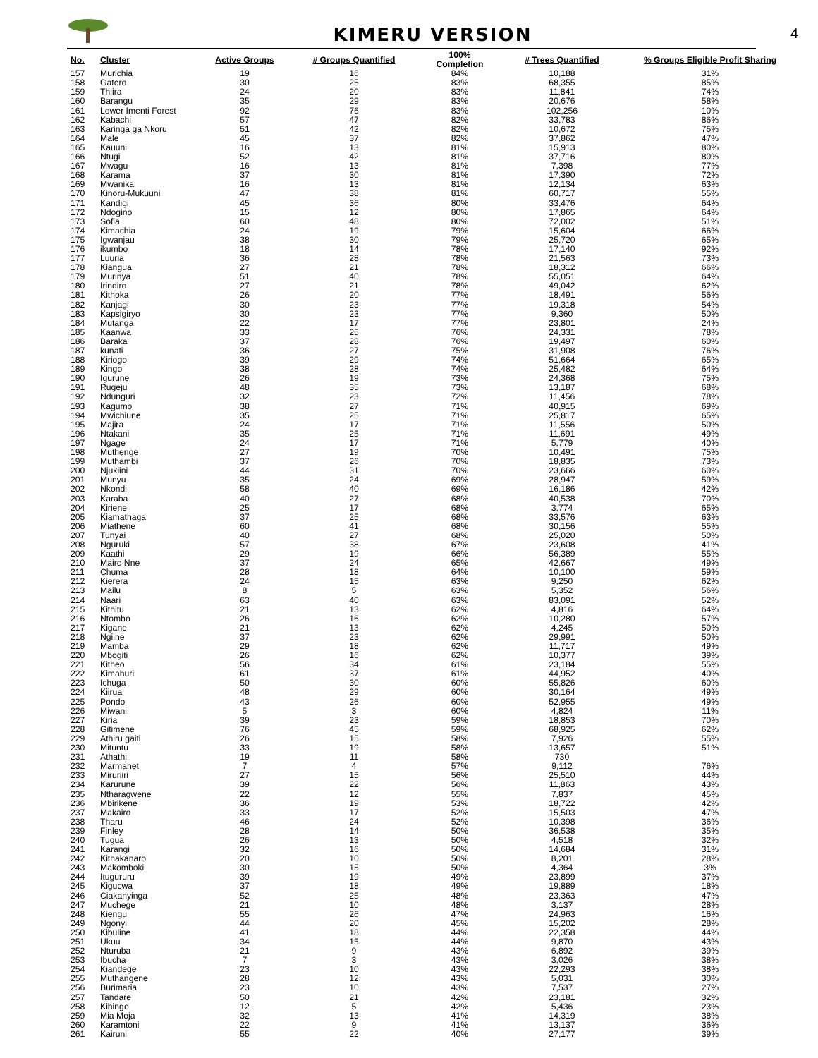KIMERU VERSION
4
| No. | Cluster | Active Groups | # Groups Quantified | 100% Completion | # Trees Quantified | % Groups Eligible Profit Sharing |
| --- | --- | --- | --- | --- | --- | --- |
| 157 | Murichia | 19 | 16 | 84% | 10,188 | 31% |
| 158 | Gatero | 30 | 25 | 83% | 68,355 | 85% |
| 159 | Thiira | 24 | 20 | 83% | 11,841 | 74% |
| 160 | Barangu | 35 | 29 | 83% | 20,676 | 58% |
| 161 | Lower Imenti Forest | 92 | 76 | 83% | 102,256 | 10% |
| 162 | Kabachi | 57 | 47 | 82% | 33,783 | 86% |
| 163 | Karinga ga Nkoru | 51 | 42 | 82% | 10,672 | 75% |
| 164 | Male | 45 | 37 | 82% | 37,862 | 47% |
| 165 | Kauuni | 16 | 13 | 81% | 15,913 | 80% |
| 166 | Ntugi | 52 | 42 | 81% | 37,716 | 80% |
| 167 | Mwagu | 16 | 13 | 81% | 7,398 | 77% |
| 168 | Karama | 37 | 30 | 81% | 17,390 | 72% |
| 169 | Mwanika | 16 | 13 | 81% | 12,134 | 63% |
| 170 | Kinoru-Mukuuni | 47 | 38 | 81% | 60,717 | 55% |
| 171 | Kandigi | 45 | 36 | 80% | 33,476 | 64% |
| 172 | Ndogino | 15 | 12 | 80% | 17,865 | 64% |
| 173 | Sofia | 60 | 48 | 80% | 72,002 | 51% |
| 174 | Kimachia | 24 | 19 | 79% | 15,604 | 66% |
| 175 | Igwanjau | 38 | 30 | 79% | 25,720 | 65% |
| 176 | ikumbo | 18 | 14 | 78% | 17,140 | 92% |
| 177 | Luuria | 36 | 28 | 78% | 21,563 | 73% |
| 178 | Kiangua | 27 | 21 | 78% | 18,312 | 66% |
| 179 | Murinya | 51 | 40 | 78% | 55,051 | 64% |
| 180 | Irindiro | 27 | 21 | 78% | 49,042 | 62% |
| 181 | Kithoka | 26 | 20 | 77% | 18,491 | 56% |
| 182 | Kanjagi | 30 | 23 | 77% | 19,318 | 54% |
| 183 | Kapsigiryo | 30 | 23 | 77% | 9,360 | 50% |
| 184 | Mutanga | 22 | 17 | 77% | 23,801 | 24% |
| 185 | Kaanwa | 33 | 25 | 76% | 24,331 | 78% |
| 186 | Baraka | 37 | 28 | 76% | 19,497 | 60% |
| 187 | kunati | 36 | 27 | 75% | 31,908 | 76% |
| 188 | Kiriogo | 39 | 29 | 74% | 51,664 | 65% |
| 189 | Kingo | 38 | 28 | 74% | 25,482 | 64% |
| 190 | Igurune | 26 | 19 | 73% | 24,368 | 75% |
| 191 | Rugeju | 48 | 35 | 73% | 13,187 | 68% |
| 192 | Ndunguri | 32 | 23 | 72% | 11,456 | 78% |
| 193 | Kagumo | 38 | 27 | 71% | 40,915 | 69% |
| 194 | Mwichiune | 35 | 25 | 71% | 25,817 | 65% |
| 195 | Majira | 24 | 17 | 71% | 11,556 | 50% |
| 196 | Ntakani | 35 | 25 | 71% | 11,691 | 49% |
| 197 | Ngage | 24 | 17 | 71% | 5,779 | 40% |
| 198 | Muthenge | 27 | 19 | 70% | 10,491 | 75% |
| 199 | Muthambi | 37 | 26 | 70% | 18,835 | 73% |
| 200 | Njukiini | 44 | 31 | 70% | 23,666 | 60% |
| 201 | Munyu | 35 | 24 | 69% | 28,947 | 59% |
| 202 | Nkondi | 58 | 40 | 69% | 16,186 | 42% |
| 203 | Karaba | 40 | 27 | 68% | 40,538 | 70% |
| 204 | Kiriene | 25 | 17 | 68% | 3,774 | 65% |
| 205 | Kiamathaga | 37 | 25 | 68% | 33,576 | 63% |
| 206 | Miathene | 60 | 41 | 68% | 30,156 | 55% |
| 207 | Tunyai | 40 | 27 | 68% | 25,020 | 50% |
| 208 | Nguruki | 57 | 38 | 67% | 23,608 | 41% |
| 209 | Kaathi | 29 | 19 | 66% | 56,389 | 55% |
| 210 | Mairo Nne | 37 | 24 | 65% | 42,667 | 49% |
| 211 | Chuma | 28 | 18 | 64% | 10,100 | 59% |
| 212 | Kierera | 24 | 15 | 63% | 9,250 | 62% |
| 213 | Mailu | 8 | 5 | 63% | 5,352 | 56% |
| 214 | Naari | 63 | 40 | 63% | 83,091 | 52% |
| 215 | Kithitu | 21 | 13 | 62% | 4,816 | 64% |
| 216 | Ntombo | 26 | 16 | 62% | 10,280 | 57% |
| 217 | Kigane | 21 | 13 | 62% | 4,245 | 50% |
| 218 | Ngiine | 37 | 23 | 62% | 29,991 | 50% |
| 219 | Mamba | 29 | 18 | 62% | 11,717 | 49% |
| 220 | Mbogiti | 26 | 16 | 62% | 10,377 | 39% |
| 221 | Kitheo | 56 | 34 | 61% | 23,184 | 55% |
| 222 | Kimahuri | 61 | 37 | 61% | 44,952 | 40% |
| 223 | Ichuga | 50 | 30 | 60% | 55,826 | 60% |
| 224 | Kiirua | 48 | 29 | 60% | 30,164 | 49% |
| 225 | Pondo | 43 | 26 | 60% | 52,955 | 49% |
| 226 | Miwani | 5 | 3 | 60% | 4,824 | 11% |
| 227 | Kiria | 39 | 23 | 59% | 18,853 | 70% |
| 228 | Gitimene | 76 | 45 | 59% | 68,925 | 62% |
| 229 | Athiru gaiti | 26 | 15 | 58% | 7,926 | 55% |
| 230 | Mituntu | 33 | 19 | 58% | 13,657 | 51% |
| 231 | Athathi | 19 | 11 | 58% | 730 | |
| 232 | Marmanet | 7 | 4 | 57% | 9,112 | 76% |
| 233 | Miruriiri | 27 | 15 | 56% | 25,510 | 44% |
| 234 | Karurune | 39 | 22 | 56% | 11,863 | 43% |
| 235 | Ntharagwene | 22 | 12 | 55% | 7,837 | 45% |
| 236 | Mbirikene | 36 | 19 | 53% | 18,722 | 42% |
| 237 | Makairo | 33 | 17 | 52% | 15,503 | 47% |
| 238 | Tharu | 46 | 24 | 52% | 10,398 | 36% |
| 239 | Finley | 28 | 14 | 50% | 36,538 | 35% |
| 240 | Tugua | 26 | 13 | 50% | 4,518 | 32% |
| 241 | Karangi | 32 | 16 | 50% | 14,684 | 31% |
| 242 | Kithakanaro | 20 | 10 | 50% | 8,201 | 28% |
| 243 | Makomboki | 30 | 15 | 50% | 4,364 | 3% |
| 244 | Itugururu | 39 | 19 | 49% | 23,899 | 37% |
| 245 | Kigucwa | 37 | 18 | 49% | 19,889 | 18% |
| 246 | Ciakanyinga | 52 | 25 | 48% | 23,363 | 47% |
| 247 | Muchege | 21 | 10 | 48% | 3,137 | 28% |
| 248 | Kiengu | 55 | 26 | 47% | 24,963 | 16% |
| 249 | Ngonyi | 44 | 20 | 45% | 15,202 | 28% |
| 250 | Kibuline | 41 | 18 | 44% | 22,358 | 44% |
| 251 | Ukuu | 34 | 15 | 44% | 9,870 | 43% |
| 252 | Nturuba | 21 | 9 | 43% | 6,892 | 39% |
| 253 | Ibucha | 7 | 3 | 43% | 3,026 | 38% |
| 254 | Kiandege | 23 | 10 | 43% | 22,293 | 38% |
| 255 | Muthangene | 28 | 12 | 43% | 5,031 | 30% |
| 256 | Burimaria | 23 | 10 | 43% | 7,537 | 27% |
| 257 | Tandare | 50 | 21 | 42% | 23,181 | 32% |
| 258 | Kihingo | 12 | 5 | 42% | 5,436 | 23% |
| 259 | Mia Moja | 32 | 13 | 41% | 14,319 | 38% |
| 260 | Karamtoni | 22 | 9 | 41% | 13,137 | 36% |
| 261 | Kairuni | 55 | 22 | 40% | 27,177 | 39% |